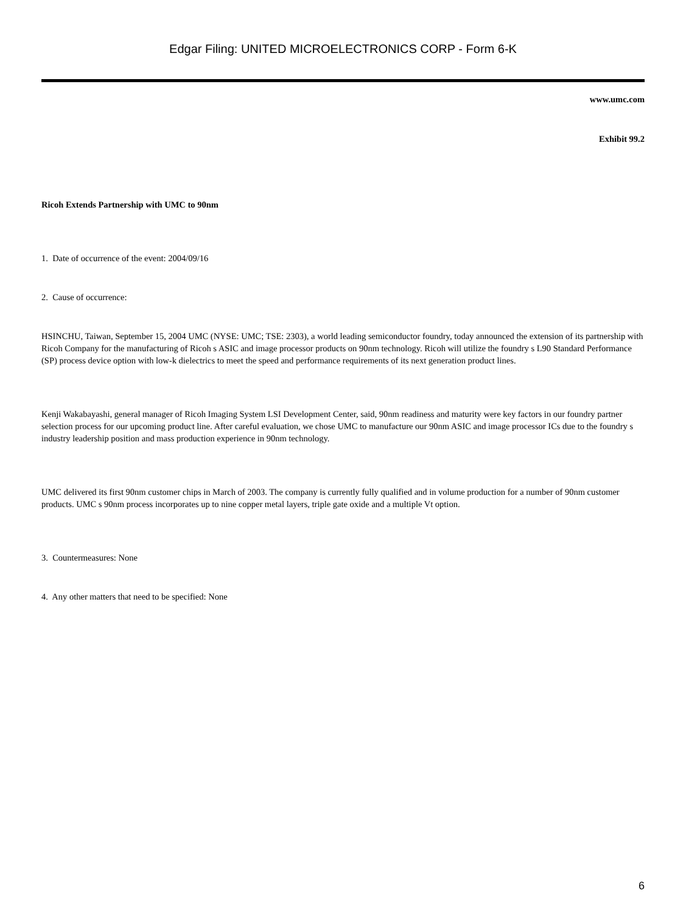Edgar Filing: UNITED MICROELECTRONICS CORP - Form 6-K
www.umc.com
Exhibit 99.2
Ricoh Extends Partnership with UMC to 90nm
1. Date of occurrence of the event: 2004/09/16
2. Cause of occurrence:
HSINCHU, Taiwan, September 15, 2004 UMC (NYSE: UMC; TSE: 2303), a world leading semiconductor foundry, today announced the extension of its partnership with Ricoh Company for the manufacturing of Ricoh s ASIC and image processor products on 90nm technology. Ricoh will utilize the foundry s L90 Standard Performance (SP) process device option with low-k dielectrics to meet the speed and performance requirements of its next generation product lines.
Kenji Wakabayashi, general manager of Ricoh Imaging System LSI Development Center, said, 90nm readiness and maturity were key factors in our foundry partner selection process for our upcoming product line. After careful evaluation, we chose UMC to manufacture our 90nm ASIC and image processor ICs due to the foundry s industry leadership position and mass production experience in 90nm technology.
UMC delivered its first 90nm customer chips in March of 2003. The company is currently fully qualified and in volume production for a number of 90nm customer products. UMC s 90nm process incorporates up to nine copper metal layers, triple gate oxide and a multiple Vt option.
3. Countermeasures: None
4. Any other matters that need to be specified: None
6